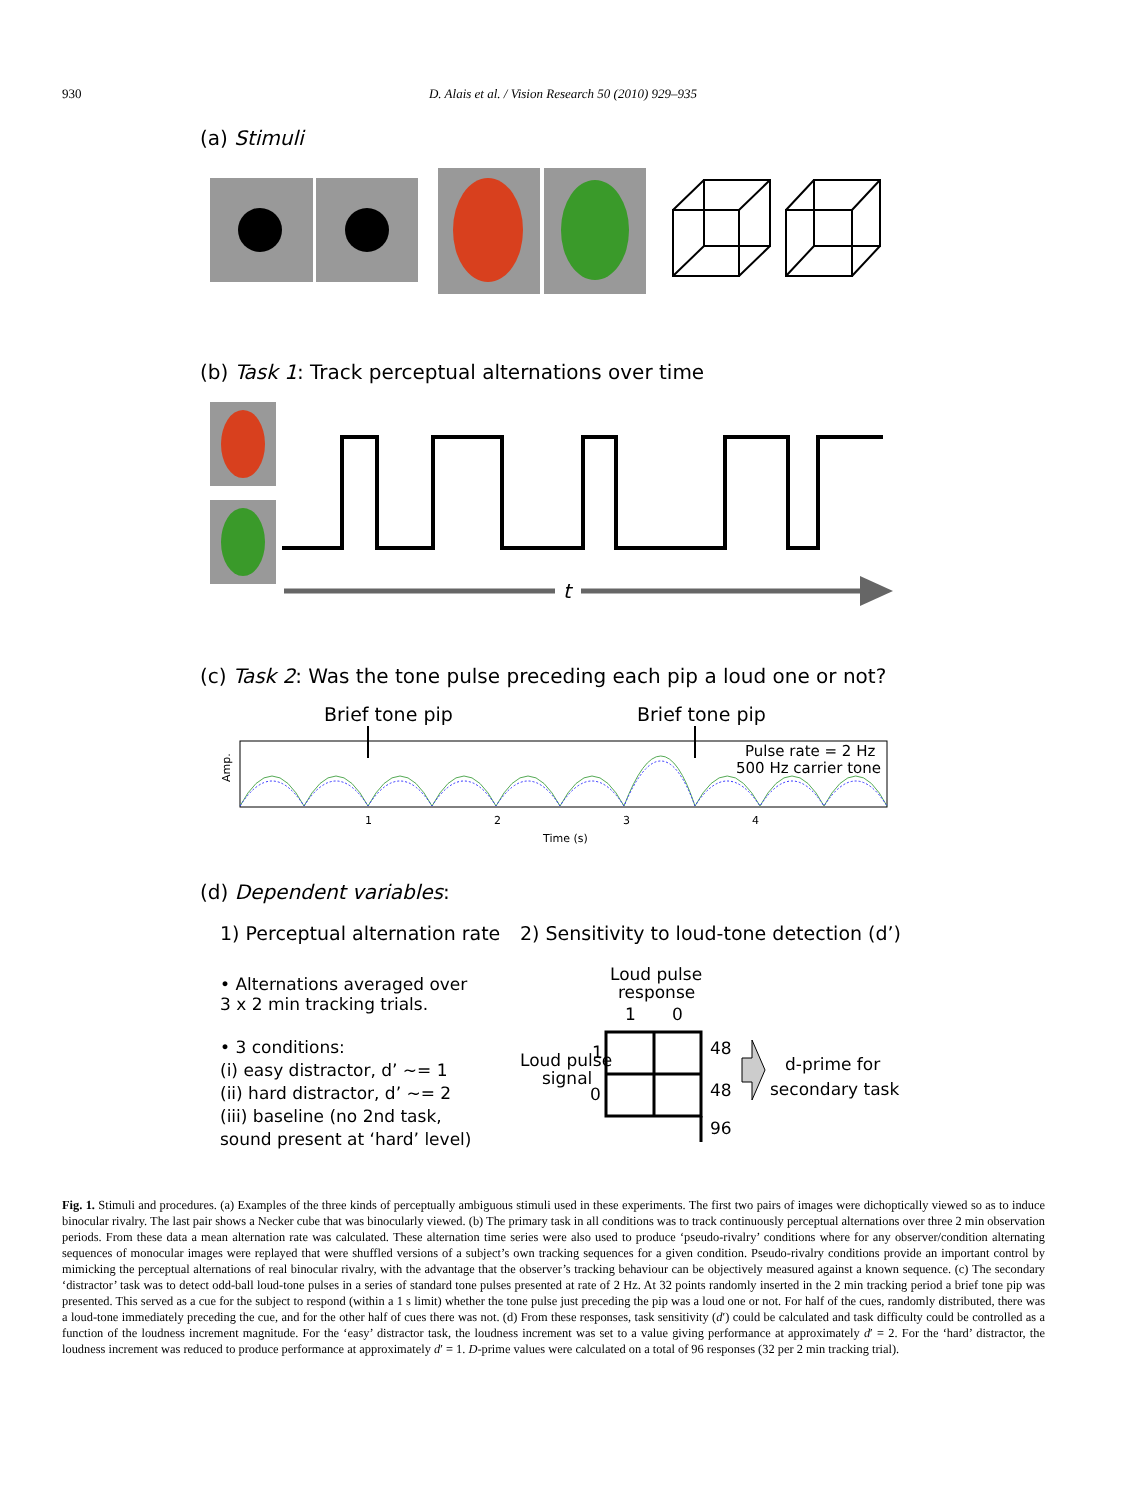930
D. Alais et al. / Vision Research 50 (2010) 929–935
(a) Stimuli
(b) Task 1: Track perceptual alternations over time
t
(c) Task 2: Was the tone pulse preceding each pip a loud one or not?
Brief tone pip
Brief tone pip
Pulse rate = 2 Hz
500 Hz carrier tone
Amp.
1
2
3
4
Time (s)
(d) Dependent variables:
1) Perceptual alternation rate
• Alternations averaged over
3 x 2 min tracking trials.
• 3 conditions:
(i) easy distractor, d’ ~= 1
(ii) hard distractor, d’ ~= 2
(iii) baseline (no 2nd task,
sound present at ‘hard’ level)
2) Sensitivity to loud-tone detection (d’)
Loud pulse
response
1
0
Loud pulse
signal
1
0
48
48
96
d-prime for
secondary task
Fig. 1. Stimuli and procedures. (a) Examples of the three kinds of perceptually ambiguous stimuli used in these experiments. The first two pairs of images were dichoptically viewed so as to induce binocular rivalry. The last pair shows a Necker cube that was binocularly viewed. (b) The primary task in all conditions was to track continuously perceptual alternations over three 2 min observation periods. From these data a mean alternation rate was calculated. These alternation time series were also used to produce ‘pseudo-rivalry’ conditions where for any observer/condition alternating sequences of monocular images were replayed that were shuffled versions of a subject’s own tracking sequences for a given condition. Pseudo-rivalry conditions provide an important control by mimicking the perceptual alternations of real binocular rivalry, with the advantage that the observer’s tracking behaviour can be objectively measured against a known sequence. (c) The secondary ‘distractor’ task was to detect odd-ball loud-tone pulses in a series of standard tone pulses presented at rate of 2 Hz. At 32 points randomly inserted in the 2 min tracking period a brief tone pip was presented. This served as a cue for the subject to respond (within a 1 s limit) whether the tone pulse just preceding the pip was a loud one or not. For half of the cues, randomly distributed, there was a loud-tone immediately preceding the cue, and for the other half of cues there was not. (d) From these responses, task sensitivity (d′) could be calculated and task difficulty could be controlled as a function of the loudness increment magnitude. For the ‘easy’ distractor task, the loudness increment was set to a value giving performance at approximately d′ = 2. For the ‘hard’ distractor, the loudness increment was reduced to produce performance at approximately d′ = 1. D-prime values were calculated on a total of 96 responses (32 per 2 min tracking trial).